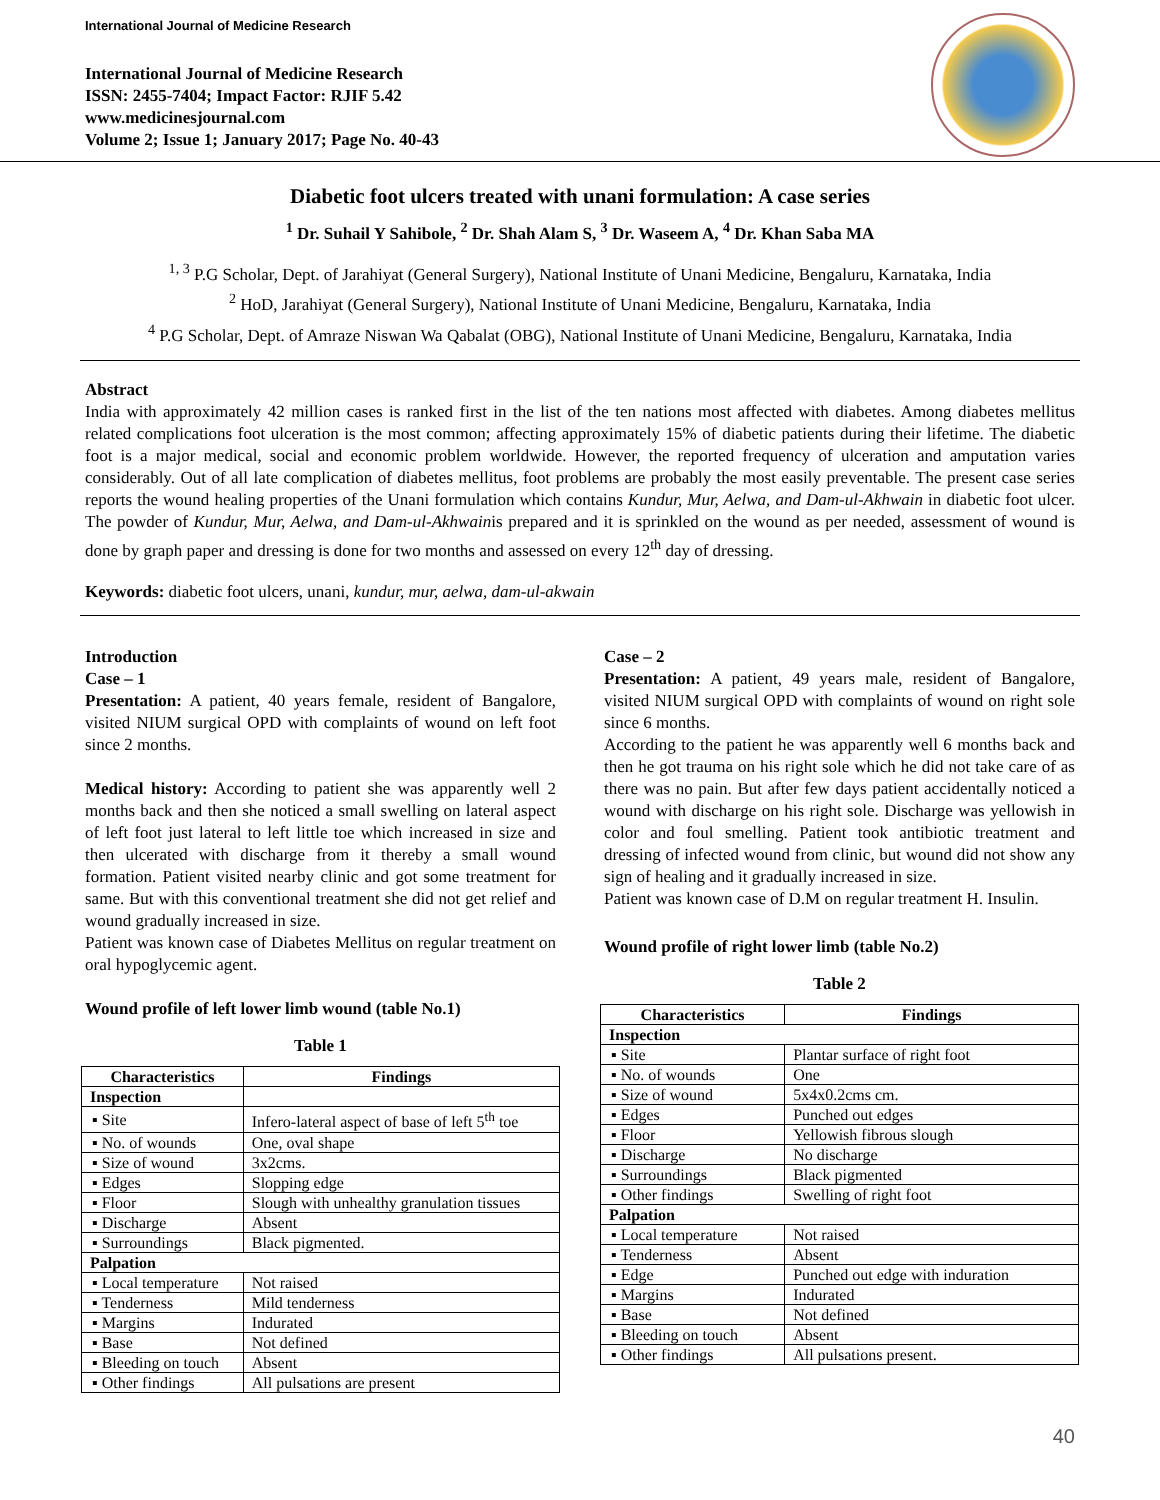International Journal of Medicine Research
International Journal of Medicine Research
ISSN: 2455-7404; Impact Factor: RJIF 5.42
www.medicinesjournal.com
Volume 2; Issue 1; January 2017; Page No. 40-43
Diabetic foot ulcers treated with unani formulation: A case series
<sup>1</sup> Dr. Suhail Y Sahibole, <sup>2</sup> Dr. Shah Alam S, <sup>3</sup> Dr. Waseem A, <sup>4</sup> Dr. Khan Saba MA
<sup>1, 3</sup> P.G Scholar, Dept. of Jarahiyat (General Surgery), National Institute of Unani Medicine, Bengaluru, Karnataka, India
<sup>2</sup> HoD, Jarahiyat (General Surgery), National Institute of Unani Medicine, Bengaluru, Karnataka, India
<sup>4</sup> P.G Scholar, Dept. of Amraze Niswan Wa Qabalat (OBG), National Institute of Unani Medicine, Bengaluru, Karnataka, India
Abstract
India with approximately 42 million cases is ranked first in the list of the ten nations most affected with diabetes. Among diabetes mellitus related complications foot ulceration is the most common; affecting approximately 15% of diabetic patients during their lifetime. The diabetic foot is a major medical, social and economic problem worldwide. However, the reported frequency of ulceration and amputation varies considerably. Out of all late complication of diabetes mellitus, foot problems are probably the most easily preventable. The present case series reports the wound healing properties of the Unani formulation which contains Kundur, Mur, Aelwa, and Dam-ul-Akhwain in diabetic foot ulcer. The powder of Kundur, Mur, Aelwa, and Dam-ul-Akhwainis prepared and it is sprinkled on the wound as per needed, assessment of wound is done by graph paper and dressing is done for two months and assessed on every 12<sup>th</sup> day of dressing.
Keywords: diabetic foot ulcers, unani, kundur, mur, aelwa, dam-ul-akwain
Introduction
Case – 1
Presentation: A patient, 40 years female, resident of Bangalore, visited NIUM surgical OPD with complaints of wound on left foot since 2 months.
Medical history: According to patient she was apparently well 2 months back and then she noticed a small swelling on lateral aspect of left foot just lateral to left little toe which increased in size and then ulcerated with discharge from it thereby a small wound formation. Patient visited nearby clinic and got some treatment for same. But with this conventional treatment she did not get relief and wound gradually increased in size.
Patient was known case of Diabetes Mellitus on regular treatment on oral hypoglycemic agent.
Wound profile of left lower limb wound (table No.1)
Table 1
| Characteristics | Findings |
| --- | --- |
| Inspection | |
| ▪ Site | Infero-lateral aspect of base of left 5<sup>th</sup> toe |
| ▪ No. of wounds | One, oval shape |
| ▪ Size of wound | 3x2cms. |
| ▪ Edges | Slopping edge |
| ▪ Floor | Slough with unhealthy granulation tissues |
| ▪ Discharge | Absent |
| ▪ Surroundings | Black pigmented. |
| Palpation | |
| ▪ Local temperature | Not raised |
| ▪ Tenderness | Mild tenderness |
| ▪ Margins | Indurated |
| ▪ Base | Not defined |
| ▪ Bleeding on touch | Absent |
| ▪ Other findings | All pulsations are present |
Case – 2
Presentation: A patient, 49 years male, resident of Bangalore, visited NIUM surgical OPD with complaints of wound on right sole since 6 months.
According to the patient he was apparently well 6 months back and then he got trauma on his right sole which he did not take care of as there was no pain. But after few days patient accidentally noticed a wound with discharge on his right sole. Discharge was yellowish in color and foul smelling. Patient took antibiotic treatment and dressing of infected wound from clinic, but wound did not show any sign of healing and it gradually increased in size.
Patient was known case of D.M on regular treatment H. Insulin.
Wound profile of right lower limb (table No.2)
Table 2
| Characteristics | Findings |
| --- | --- |
| Inspection | |
| ▪ Site | Plantar surface of right foot |
| ▪ No. of wounds | One |
| ▪ Size of wound | 5x4x0.2cms cm. |
| ▪ Edges | Punched out edges |
| ▪ Floor | Yellowish fibrous slough |
| ▪ Discharge | No discharge |
| ▪ Surroundings | Black pigmented |
| ▪ Other findings | Swelling of right foot |
| Palpation | |
| ▪ Local temperature | Not raised |
| ▪ Tenderness | Absent |
| ▪ Edge | Punched out edge with induration |
| ▪ Margins | Indurated |
| ▪ Base | Not defined |
| ▪ Bleeding on touch | Absent |
| ▪ Other findings | All pulsations present. |
40